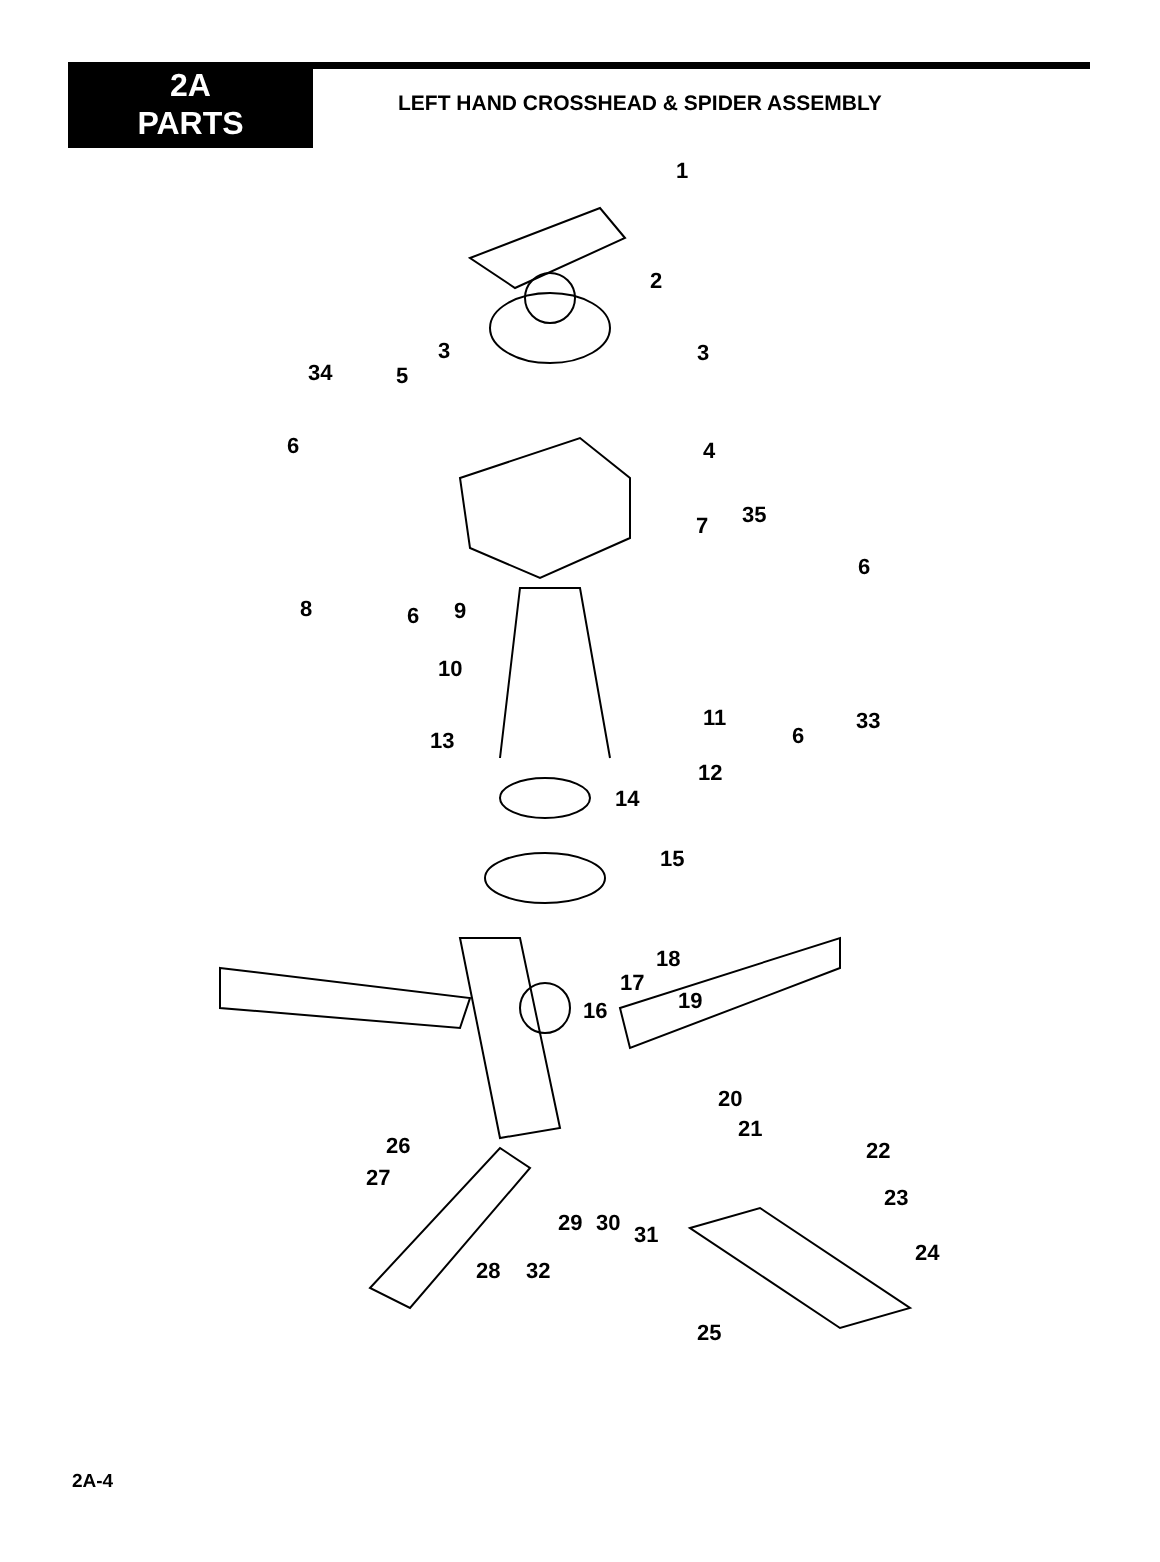2A
PARTS
LEFT HAND CROSSHEAD & SPIDER ASSEMBLY
1
2
3 3
34 5
6 4
35 7
6
8 6 9
10
11
6
33
13
12
14
15
18
17
19 16
20
21
26 22
27
23
29 30 31
24
28 32
25
2A-4